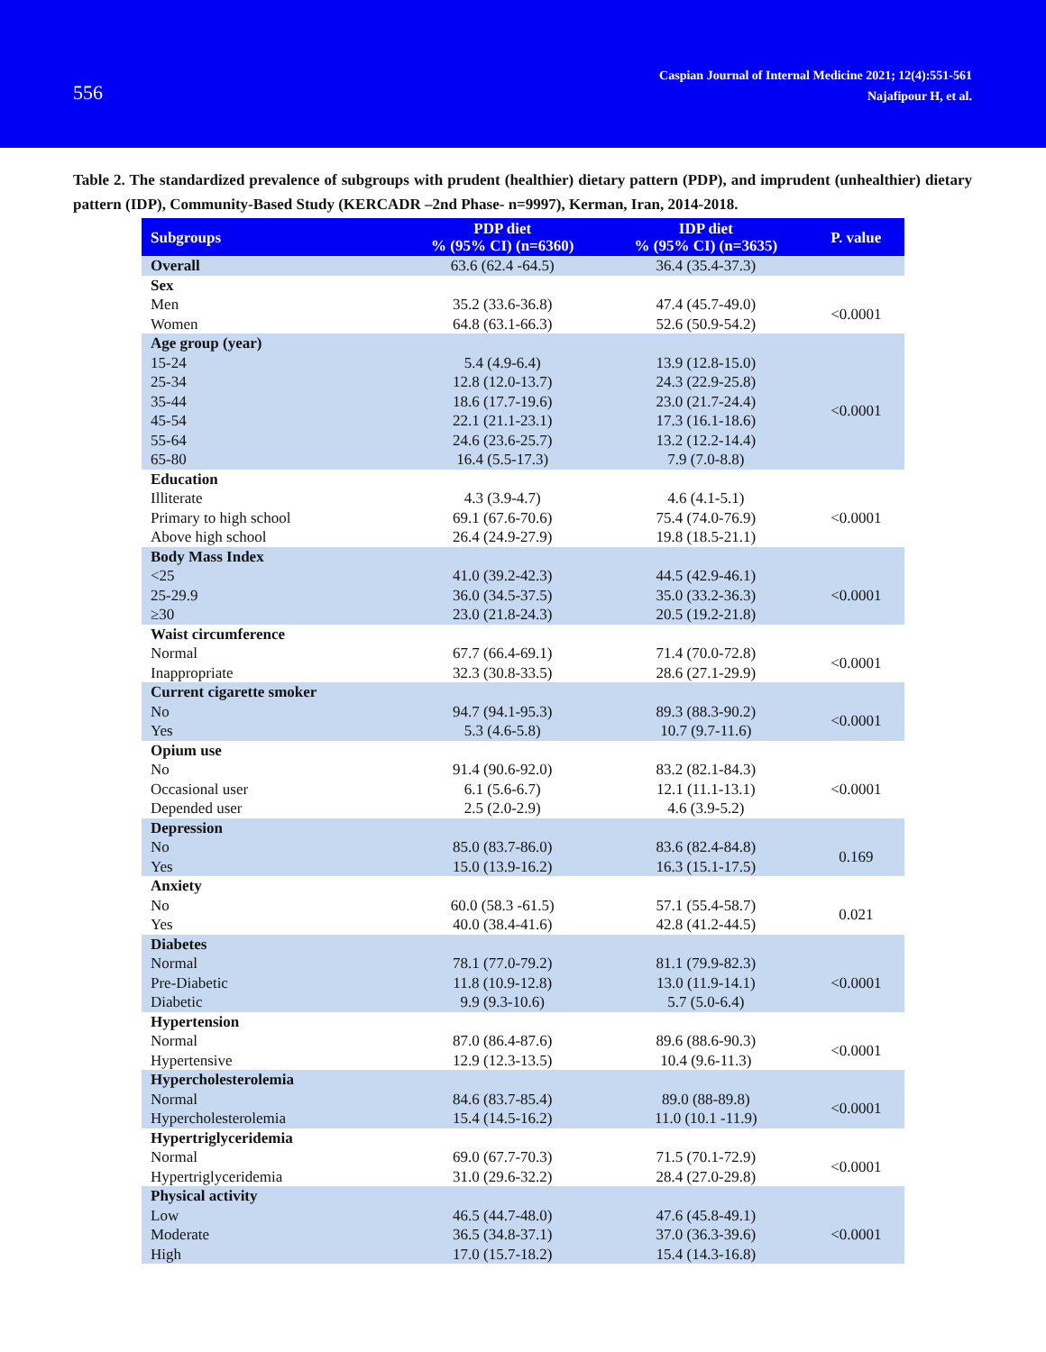556
Caspian Journal of Internal Medicine 2021; 12(4):551-561
Najafipour H, et al.
Table 2. The standardized prevalence of subgroups with prudent (healthier) dietary pattern (PDP), and imprudent (unhealthier) dietary pattern (IDP), Community-Based Study (KERCADR –2nd Phase- n=9997), Kerman, Iran, 2014-2018.
| Subgroups | PDP diet % (95% CI) (n=6360) | IDP diet % (95% CI) (n=3635) | P. value |
| --- | --- | --- | --- |
| Overall | 63.6 (62.4 -64.5) | 36.4 (35.4-37.3) | |
| Sex | | | |
| Men | 35.2 (33.6-36.8) | 47.4 (45.7-49.0) | <0.0001 |
| Women | 64.8 (63.1-66.3) | 52.6 (50.9-54.2) | |
| Age group (year) | | | |
| 15-24 | 5.4 (4.9-6.4) | 13.9 (12.8-15.0) | <0.0001 |
| 25-34 | 12.8 (12.0-13.7) | 24.3 (22.9-25.8) | |
| 35-44 | 18.6 (17.7-19.6) | 23.0 (21.7-24.4) | |
| 45-54 | 22.1 (21.1-23.1) | 17.3 (16.1-18.6) | |
| 55-64 | 24.6 (23.6-25.7) | 13.2 (12.2-14.4) | |
| 65-80 | 16.4 (5.5-17.3) | 7.9 (7.0-8.8) | |
| Education | | | |
| Illiterate | 4.3 (3.9-4.7) | 4.6 (4.1-5.1) | <0.0001 |
| Primary to high school | 69.1 (67.6-70.6) | 75.4 (74.0-76.9) | |
| Above high school | 26.4 (24.9-27.9) | 19.8 (18.5-21.1) | |
| Body Mass Index | | | |
| <25 | 41.0 (39.2-42.3) | 44.5 (42.9-46.1) | <0.0001 |
| 25-29.9 | 36.0 (34.5-37.5) | 35.0 (33.2-36.3) | |
| ≥30 | 23.0 (21.8-24.3) | 20.5 (19.2-21.8) | |
| Waist circumference | | | |
| Normal | 67.7 (66.4-69.1) | 71.4 (70.0-72.8) | <0.0001 |
| Inappropriate | 32.3 (30.8-33.5) | 28.6 (27.1-29.9) | |
| Current cigarette smoker | | | |
| No | 94.7 (94.1-95.3) | 89.3 (88.3-90.2) | <0.0001 |
| Yes | 5.3 (4.6-5.8) | 10.7 (9.7-11.6) | |
| Opium use | | | |
| No | 91.4 (90.6-92.0) | 83.2 (82.1-84.3) | <0.0001 |
| Occasional user | 6.1 (5.6-6.7) | 12.1 (11.1-13.1) | |
| Depended user | 2.5 (2.0-2.9) | 4.6 (3.9-5.2) | |
| Depression | | | |
| No | 85.0 (83.7-86.0) | 83.6 (82.4-84.8) | 0.169 |
| Yes | 15.0 (13.9-16.2) | 16.3 (15.1-17.5) | |
| Anxiety | | | |
| No | 60.0 (58.3 -61.5) | 57.1 (55.4-58.7) | 0.021 |
| Yes | 40.0 (38.4-41.6) | 42.8 (41.2-44.5) | |
| Diabetes | | | |
| Normal | 78.1 (77.0-79.2) | 81.1 (79.9-82.3) | <0.0001 |
| Pre-Diabetic | 11.8 (10.9-12.8) | 13.0 (11.9-14.1) | |
| Diabetic | 9.9 (9.3-10.6) | 5.7 (5.0-6.4) | |
| Hypertension | | | |
| Normal | 87.0 (86.4-87.6) | 89.6 (88.6-90.3) | <0.0001 |
| Hypertensive | 12.9 (12.3-13.5) | 10.4 (9.6-11.3) | |
| Hypercholesterolemia | | | |
| Normal | 84.6 (83.7-85.4) | 89.0 (88-89.8) | <0.0001 |
| Hypercholesterolemia | 15.4 (14.5-16.2) | 11.0 (10.1 -11.9) | |
| Hypertriglyceridemia | | | |
| Normal | 69.0 (67.7-70.3) | 71.5 (70.1-72.9) | <0.0001 |
| Hypertriglyceridemia | 31.0 (29.6-32.2) | 28.4 (27.0-29.8) | |
| Physical activity | | | |
| Low | 46.5 (44.7-48.0) | 47.6 (45.8-49.1) | <0.0001 |
| Moderate | 36.5 (34.8-37.1) | 37.0 (36.3-39.6) | |
| High | 17.0 (15.7-18.2) | 15.4 (14.3-16.8) | |